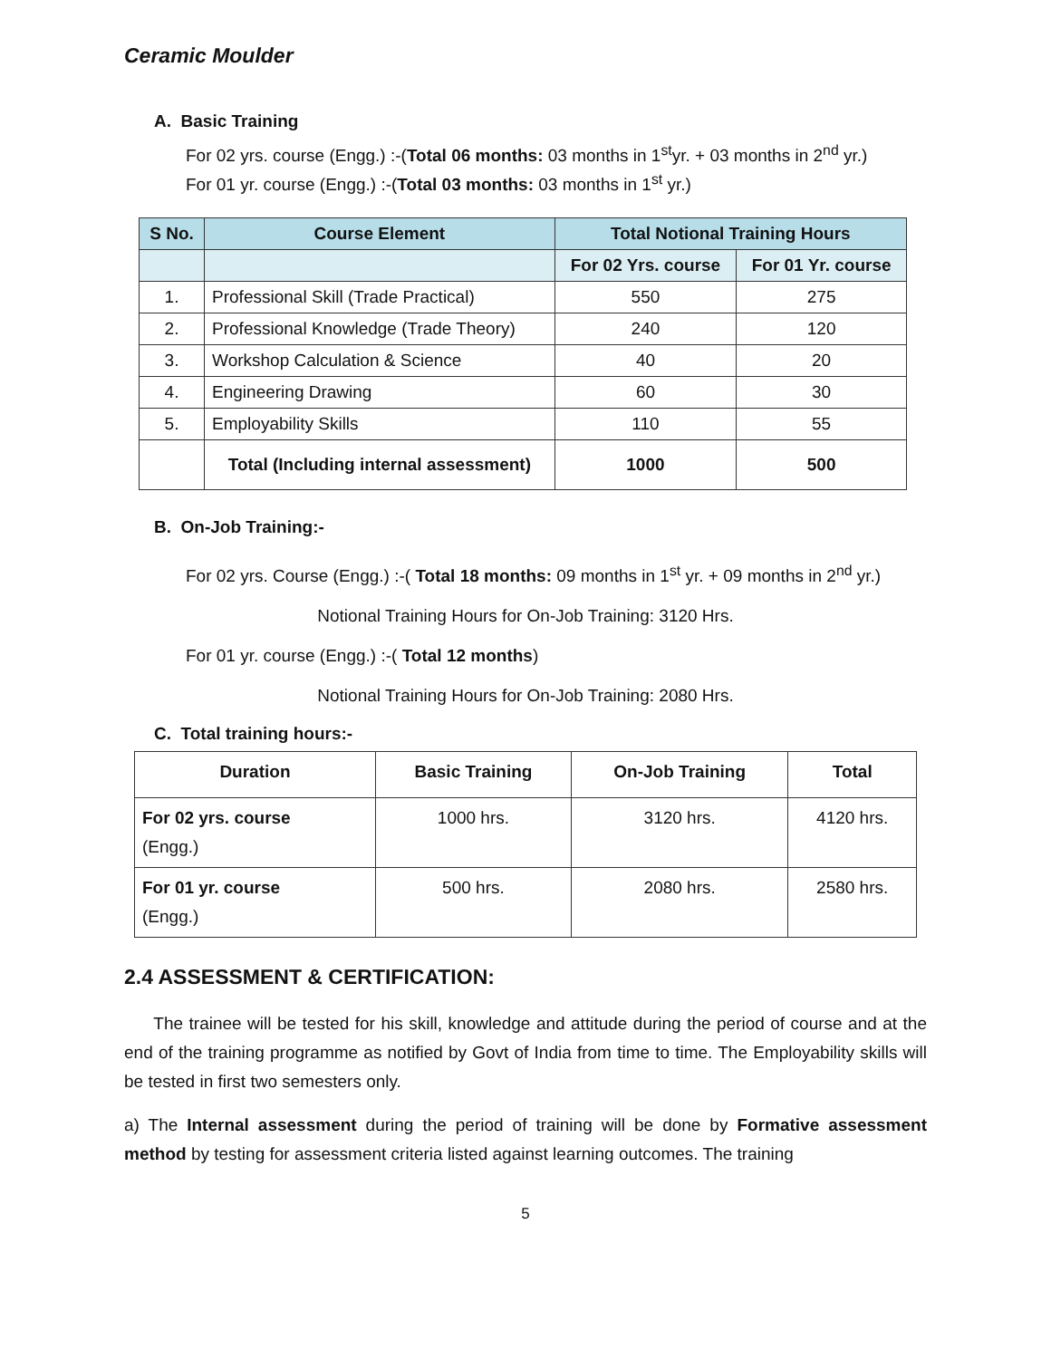Ceramic Moulder
A. Basic Training
For 02 yrs. course (Engg.) :-(Total 06 months: 03 months in 1<sup>st</sup>yr. + 03 months in 2<sup>nd</sup> yr.)
For 01 yr. course (Engg.) :-(Total 03 months: 03 months in 1<sup>st</sup> yr.)
| S No. | Course Element | Total Notional Training Hours | |
| --- | --- | --- | --- |
| | | For 02 Yrs. course | For 01 Yr. course |
| 1. | Professional Skill (Trade Practical) | 550 | 275 |
| 2. | Professional Knowledge (Trade Theory) | 240 | 120 |
| 3. | Workshop Calculation & Science | 40 | 20 |
| 4. | Engineering Drawing | 60 | 30 |
| 5. | Employability Skills | 110 | 55 |
| | Total (Including internal assessment) | 1000 | 500 |
B. On-Job Training:-
For 02 yrs. Course (Engg.) :-( Total 18 months: 09 months in 1<sup>st</sup> yr. + 09 months in 2<sup>nd</sup> yr.)
Notional Training Hours for On-Job Training: 3120 Hrs.
For 01 yr. course (Engg.) :-( Total 12 months)
Notional Training Hours for On-Job Training: 2080 Hrs.
C. Total training hours:-
| Duration | Basic Training | On-Job Training | Total |
| --- | --- | --- | --- |
| For 02 yrs. course (Engg.) | 1000 hrs. | 3120 hrs. | 4120 hrs. |
| For 01 yr. course (Engg.) | 500 hrs. | 2080 hrs. | 2580 hrs. |
2.4 ASSESSMENT & CERTIFICATION:
The trainee will be tested for his skill, knowledge and attitude during the period of course and at the end of the training programme as notified by Govt of India from time to time. The Employability skills will be tested in first two semesters only.
a) The Internal assessment during the period of training will be done by Formative assessment method by testing for assessment criteria listed against learning outcomes. The training
5